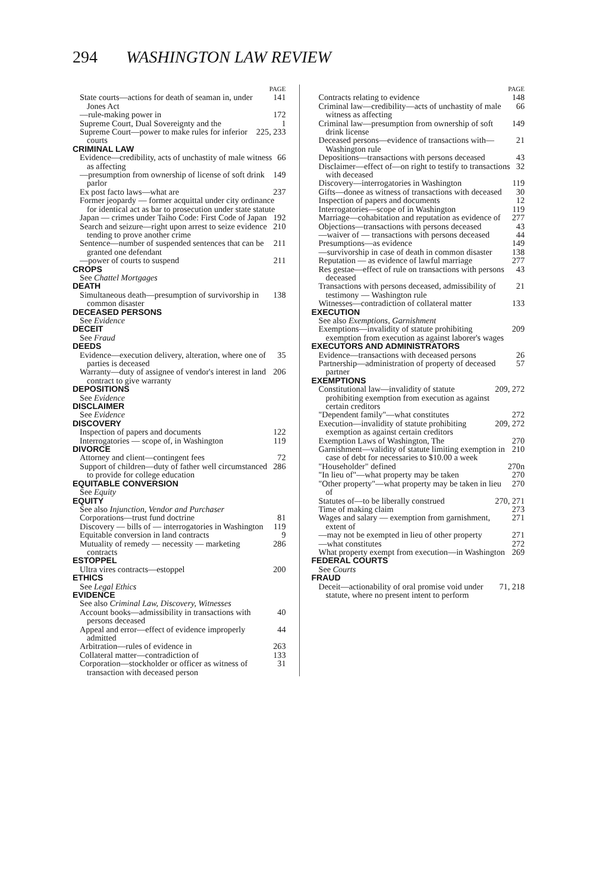294 WASHINGTON LAW REVIEW
PAGE
State courts—actions for death of seaman in, under Jones Act 141
—rule-making power in 172
Supreme Court, Dual Sovereignty and the 1
Supreme Court—power to make rules for inferior courts 225, 233
CRIMINAL LAW
Evidence—credibility, acts of unchastity of male witness as affecting 66
—presumption from ownership of license of soft drink parlor 149
Ex post facto laws—what are 237
Former jeopardy — former acquittal under city ordinance for identical act as bar to prosecution under state statute
Japan — crimes under Taiho Code: First Code of Japan 192
Search and seizure—right upon arrest to seize evidence tending to prove another crime 210
Sentence—number of suspended sentences that can be granted one defendant 211
—power of courts to suspend 211
CROPS
See Chattel Mortgages
DEATH
Simultaneous death—presumption of survivorship in common disaster 138
DECEASED PERSONS
See Evidence
DECEIT
See Fraud
DEEDS
Evidence—execution delivery, alteration, where one of parties is deceased 35
Warranty—duty of assignee of vendor's interest in land contract to give warranty 206
DEPOSITIONS
See Evidence
DISCLAIMER
See Evidence
DISCOVERY
Inspection of papers and documents 122
Interrogatories — scope of, in Washington 119
DIVORCE
Attorney and client—contingent fees 72
Support of children—duty of father well circumstanced to provide for college education 286
EQUITABLE CONVERSION
See Equity
EQUITY
See also Injunction, Vendor and Purchaser
Corporations—trust fund doctrine 81
Discovery — bills of — interrogatories in Washington 119
Equitable conversion in land contracts 9
Mutuality of remedy — necessity — marketing contracts 286
ESTOPPEL
Ultra vires contracts—estoppel 200
ETHICS
See Legal Ethics
EVIDENCE
See also Criminal Law, Discovery, Witnesses
Account books—admissibility in transactions with persons deceased 40
Appeal and error—effect of evidence improperly admitted 44
Arbitration—rules of evidence in 263
Collateral matter—contradiction of 133
Corporation—stockholder or officer as witness of transaction with deceased person 31
PAGE
Contracts relating to evidence 148
Criminal law—credibility—acts of unchastity of male witness as affecting 66
Criminal law—presumption from ownership of soft drink license 149
Deceased persons—evidence of transactions with—Washington rule 21
Depositions—transactions with persons deceased 43
Disclaimer—effect of—on right to testify to transactions with deceased 32
Discovery—interrogatories in Washington 119
Gifts—donee as witness of transactions with deceased 30
Inspection of papers and documents 12
Interrogatories—scope of in Washington 119
Marriage—cohabitation and reputation as evidence of 277
Objections—transactions with persons deceased 43
—waiver of — transactions with persons deceased 44
Presumptions—as evidence 149
—survivorship in case of death in common disaster 138
Reputation — as evidence of lawful marriage 277
Res gestae—effect of rule on transactions with persons deceased 43
Transactions with persons deceased, admissibility of testimony — Washington rule 21
Witnesses—contradiction of collateral matter 133
EXECUTION
See also Exemptions, Garnishment
Exemptions—invalidity of statute prohibiting exemption from execution as against laborer's wages 209
EXECUTORS AND ADMINISTRATORS
Evidence—transactions with deceased persons 26
Partnership—administration of property of deceased partner 57
EXEMPTIONS
Constitutional law—invalidity of statute prohibiting exemption from execution as against certain creditors 209, 272
"Dependent family"—what constitutes 272
Execution—invalidity of statute prohibiting exemption as against certain creditors 209, 272
Exemption Laws of Washington, The 270
Garnishment—validity of statute limiting exemption in case of debt for necessaries to $10.00 a week 210
"Householder" defined 270n
"In lieu of"—what property may be taken 270
"Other property"—what property may be taken in lieu of 270
Statutes of—to be liberally construed 270, 271
Time of making claim 273
Wages and salary — exemption from garnishment, extent of 271
—may not be exempted in lieu of other property 271
—what constitutes 272
What property exempt from execution—in Washington 269
FEDERAL COURTS
See Courts
FRAUD
Deceit—actionability of oral promise void under statute, where no present intent to perform 71, 218